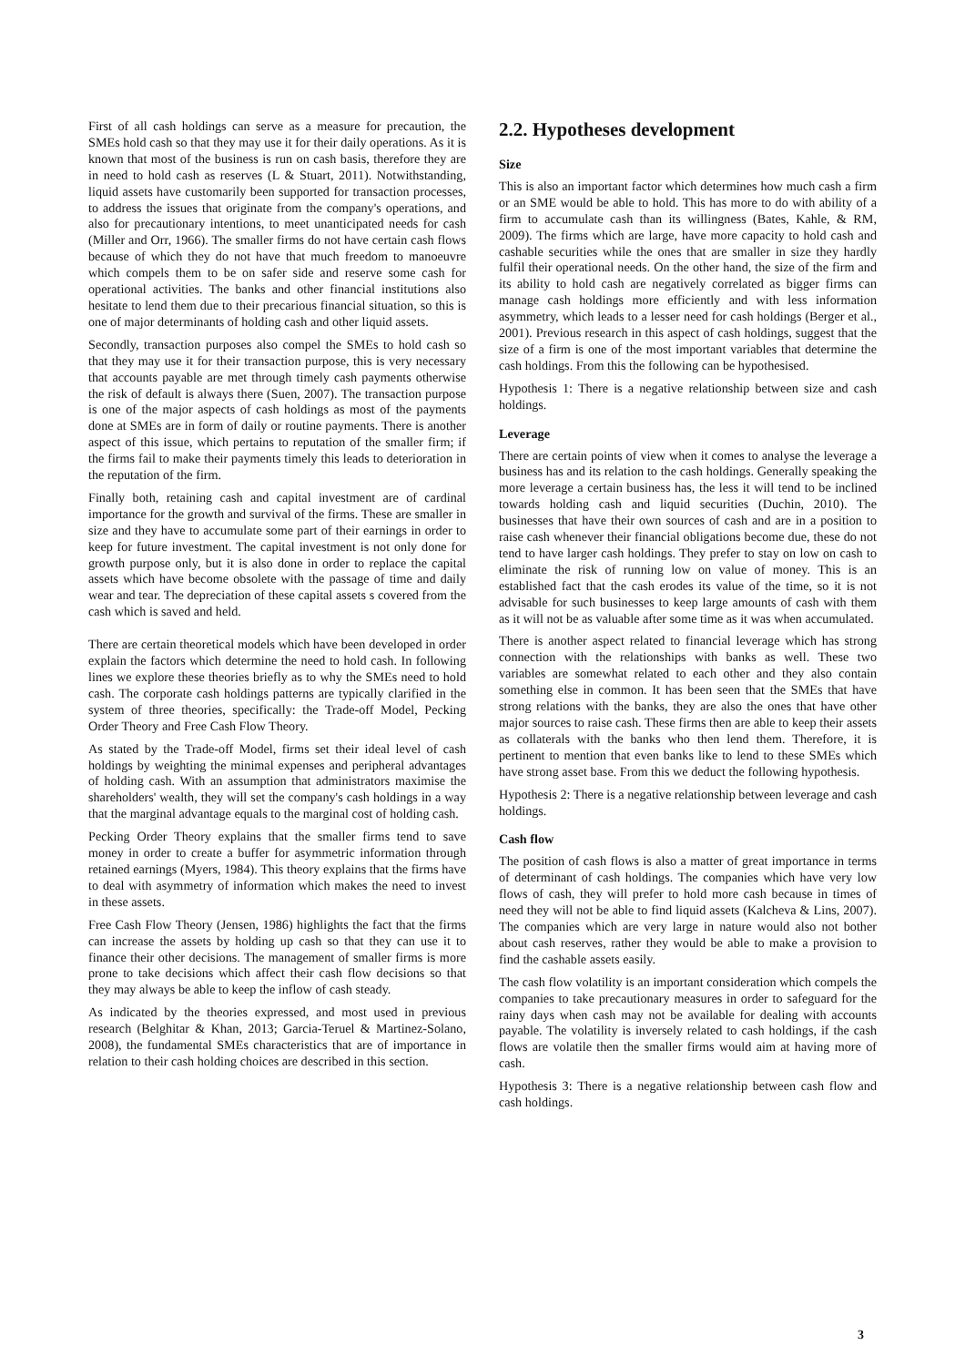First of all cash holdings can serve as a measure for precaution, the SMEs hold cash so that they may use it for their daily operations. As it is known that most of the business is run on cash basis, therefore they are in need to hold cash as reserves (L & Stuart, 2011). Notwithstanding, liquid assets have customarily been supported for transaction processes, to address the issues that originate from the company's operations, and also for precautionary intentions, to meet unanticipated needs for cash (Miller and Orr, 1966). The smaller firms do not have certain cash flows because of which they do not have that much freedom to manoeuvre which compels them to be on safer side and reserve some cash for operational activities. The banks and other financial institutions also hesitate to lend them due to their precarious financial situation, so this is one of major determinants of holding cash and other liquid assets.
Secondly, transaction purposes also compel the SMEs to hold cash so that they may use it for their transaction purpose, this is very necessary that accounts payable are met through timely cash payments otherwise the risk of default is always there (Suen, 2007). The transaction purpose is one of the major aspects of cash holdings as most of the payments done at SMEs are in form of daily or routine payments. There is another aspect of this issue, which pertains to reputation of the smaller firm; if the firms fail to make their payments timely this leads to deterioration in the reputation of the firm.
Finally both, retaining cash and capital investment are of cardinal importance for the growth and survival of the firms. These are smaller in size and they have to accumulate some part of their earnings in order to keep for future investment. The capital investment is not only done for growth purpose only, but it is also done in order to replace the capital assets which have become obsolete with the passage of time and daily wear and tear. The depreciation of these capital assets s covered from the cash which is saved and held.
There are certain theoretical models which have been developed in order explain the factors which determine the need to hold cash. In following lines we explore these theories briefly as to why the SMEs need to hold cash. The corporate cash holdings patterns are typically clarified in the system of three theories, specifically: the Trade-off Model, Pecking Order Theory and Free Cash Flow Theory.
As stated by the Trade-off Model, firms set their ideal level of cash holdings by weighting the minimal expenses and peripheral advantages of holding cash. With an assumption that administrators maximise the shareholders' wealth, they will set the company's cash holdings in a way that the marginal advantage equals to the marginal cost of holding cash.
Pecking Order Theory explains that the smaller firms tend to save money in order to create a buffer for asymmetric information through retained earnings (Myers, 1984). This theory explains that the firms have to deal with asymmetry of information which makes the need to invest in these assets.
Free Cash Flow Theory (Jensen, 1986) highlights the fact that the firms can increase the assets by holding up cash so that they can use it to finance their other decisions. The management of smaller firms is more prone to take decisions which affect their cash flow decisions so that they may always be able to keep the inflow of cash steady.
As indicated by the theories expressed, and most used in previous research (Belghitar & Khan, 2013; Garcia-Teruel & Martinez-Solano, 2008), the fundamental SMEs characteristics that are of importance in relation to their cash holding choices are described in this section.
2.2. Hypotheses development
Size
This is also an important factor which determines how much cash a firm or an SME would be able to hold. This has more to do with ability of a firm to accumulate cash than its willingness (Bates, Kahle, & RM, 2009). The firms which are large, have more capacity to hold cash and cashable securities while the ones that are smaller in size they hardly fulfil their operational needs. On the other hand, the size of the firm and its ability to hold cash are negatively correlated as bigger firms can manage cash holdings more efficiently and with less information asymmetry, which leads to a lesser need for cash holdings (Berger et al., 2001). Previous research in this aspect of cash holdings, suggest that the size of a firm is one of the most important variables that determine the cash holdings. From this the following can be hypothesised.
Hypothesis 1: There is a negative relationship between size and cash holdings.
Leverage
There are certain points of view when it comes to analyse the leverage a business has and its relation to the cash holdings. Generally speaking the more leverage a certain business has, the less it will tend to be inclined towards holding cash and liquid securities (Duchin, 2010). The businesses that have their own sources of cash and are in a position to raise cash whenever their financial obligations become due, these do not tend to have larger cash holdings. They prefer to stay on low on cash to eliminate the risk of running low on value of money. This is an established fact that the cash erodes its value of the time, so it is not advisable for such businesses to keep large amounts of cash with them as it will not be as valuable after some time as it was when accumulated.
There is another aspect related to financial leverage which has strong connection with the relationships with banks as well. These two variables are somewhat related to each other and they also contain something else in common. It has been seen that the SMEs that have strong relations with the banks, they are also the ones that have other major sources to raise cash. These firms then are able to keep their assets as collaterals with the banks who then lend them. Therefore, it is pertinent to mention that even banks like to lend to these SMEs which have strong asset base. From this we deduct the following hypothesis.
Hypothesis 2: There is a negative relationship between leverage and cash holdings.
Cash flow
The position of cash flows is also a matter of great importance in terms of determinant of cash holdings. The companies which have very low flows of cash, they will prefer to hold more cash because in times of need they will not be able to find liquid assets (Kalcheva & Lins, 2007). The companies which are very large in nature would also not bother about cash reserves, rather they would be able to make a provision to find the cashable assets easily.
The cash flow volatility is an important consideration which compels the companies to take precautionary measures in order to safeguard for the rainy days when cash may not be available for dealing with accounts payable. The volatility is inversely related to cash holdings, if the cash flows are volatile then the smaller firms would aim at having more of cash.
Hypothesis 3: There is a negative relationship between cash flow and cash holdings.
3